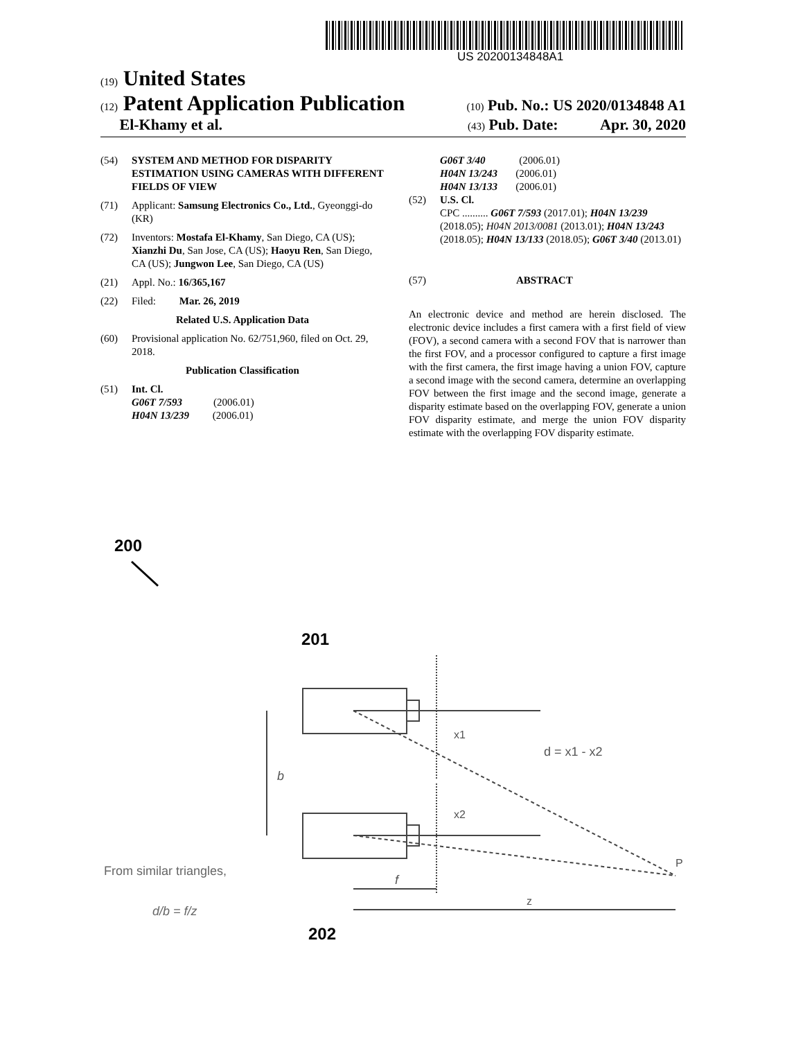US 20200134848A1
(19) United States
(12) Patent Application Publication (10) Pub. No.: US 2020/0134848 A1
El-Khamy et al. (43) Pub. Date: Apr. 30, 2020
(54) SYSTEM AND METHOD FOR DISPARITY ESTIMATION USING CAMERAS WITH DIFFERENT FIELDS OF VIEW
(71) Applicant: Samsung Electronics Co., Ltd., Gyeonggi-do (KR)
(72) Inventors: Mostafa El-Khamy, San Diego, CA (US); Xianzhi Du, San Jose, CA (US); Haoyu Ren, San Diego, CA (US); Jungwon Lee, San Diego, CA (US)
(21) Appl. No.: 16/365,167
(22) Filed: Mar. 26, 2019
Related U.S. Application Data
(60) Provisional application No. 62/751,960, filed on Oct. 29, 2018.
Publication Classification
(51) Int. Cl.
G06T 7/593 (2006.01)
H04N 13/239 (2006.01)
G06T 3/40 (2006.01)
H04N 13/243 (2006.01)
H04N 13/133 (2006.01)
(52) U.S. Cl.
CPC .......... G06T 7/593 (2017.01); H04N 13/239 (2018.05); H04N 2013/0081 (2013.01); H04N 13/243 (2018.05); H04N 13/133 (2018.05); G06T 3/40 (2013.01)
(57) ABSTRACT
An electronic device and method are herein disclosed. The electronic device includes a first camera with a first field of view (FOV), a second camera with a second FOV that is narrower than the first FOV, and a processor configured to capture a first image with the first camera, the first image having a union FOV, capture a second image with the second camera, determine an overlapping FOV between the first image and the second image, generate a disparity estimate based on the overlapping FOV, generate a union FOV disparity estimate, and merge the union FOV disparity estimate with the overlapping FOV disparity estimate.
200
201
202
x1
d = x1 - x2
x2
b
f
z
P
From similar triangles,
d/b = f/z